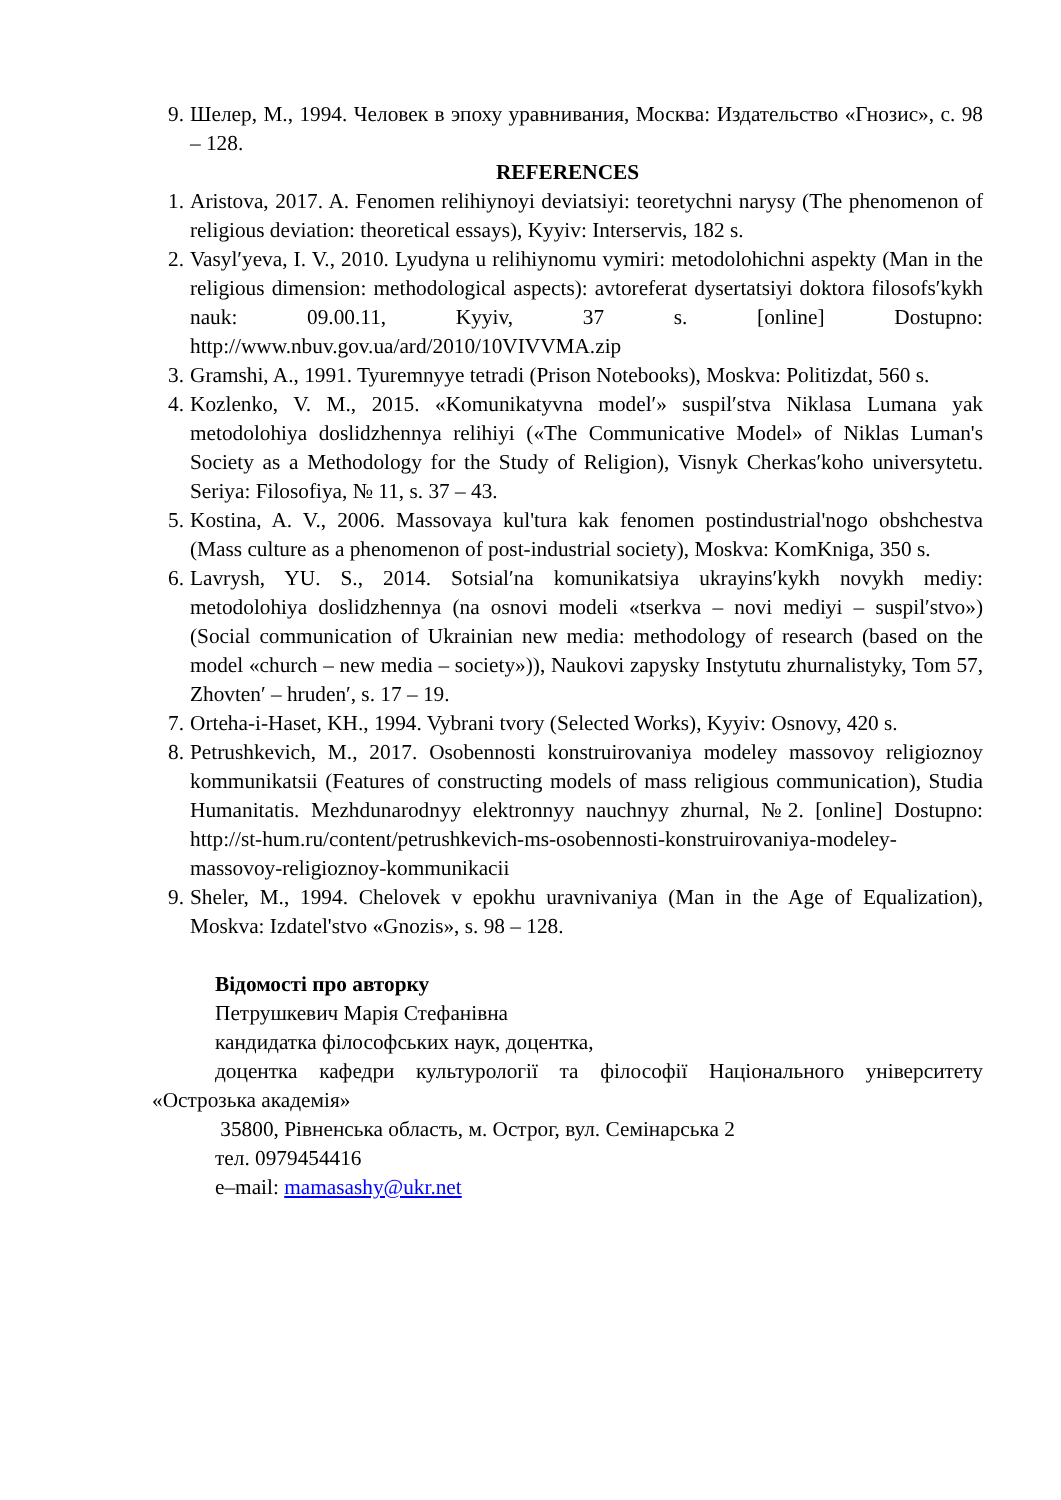9. Шелер, М., 1994. Человек в эпоху уравнивания, Москва: Издательство «Гнозис», с. 98 – 128.
REFERENCES
1. Aristova, 2017. A. Fenomen relihiynoyi deviatsiyi: teoretychni narysy (The phenomenon of religious deviation: theoretical essays), Kyyiv: Interservis, 182 s.
2. Vasylʹyeva, I. V., 2010. Lyudyna u relihiynomu vymiri: metodolohichni aspekty (Man in the religious dimension: methodological aspects): avtoreferat dysertatsiyi doktora filosofsʹkykh nauk: 09.00.11, Kyyiv, 37 s. [online] Dostupno: http://www.nbuv.gov.ua/ard/2010/10VIVVMA.zip
3. Gramshi, A., 1991. Tyuremnyye tetradi (Prison Notebooks), Moskva: Politizdat, 560 s.
4. Kozlenko, V. M., 2015. «Komunikatyvna modelʹ» suspilʹstva Niklasa Lumana yak metodolohiya doslidzhennya relihiyi («The Communicative Model» of Niklas Luman's Society as a Methodology for the Study of Religion), Visnyk Cherkasʹkoho universytetu. Seriya: Filosofiya, № 11, s. 37 – 43.
5. Kostina, A. V., 2006. Massovaya kul'tura kak fenomen postindustrial'nogo obshchestva (Mass culture as a phenomenon of post-industrial society), Moskva: KomKniga, 350 s.
6. Lavrysh, YU. S., 2014. Sotsialʹna komunikatsiya ukrayinsʹkykh novykh mediy: metodolohiya doslidzhennya (na osnovi modeli «tserkva – novi mediyi – suspilʹstvo») (Social communication of Ukrainian new media: methodology of research (based on the model «church – new media – society»)), Naukovi zapysky Instytutu zhurnalistyky, Tom 57, Zhovtenʹ – hrudenʹ, s. 17 – 19.
7. Orteha-i-Haset, KH., 1994. Vybrani tvory (Selected Works), Kyyiv: Osnovy, 420 s.
8. Petrushkevich, M., 2017. Osobennosti konstruirovaniya modeley massovoy religioznoy kommunikatsii (Features of constructing models of mass religious communication), Studia Humanitatis. Mezhdunarodnyy elektronnyy nauchnyy zhurnal, №2. [online] Dostupno: http://st-hum.ru/content/petrushkevich-ms-osobennosti-konstruirovaniya-modeley-massovoy-religioznoy-kommunikacii
9. Sheler, M., 1994. Chelovek v epokhu uravnivaniya (Man in the Age of Equalization), Moskva: Izdatel'stvo «Gnozis», s. 98 – 128.
Відомості про авторку
Петрушкевич Марія Стефанівна
кандидатка філософських наук, доцентка,
доцентка кафедри культурології та філософії Національного університету «Острозька академія»
35800, Рівненська область, м. Острог, вул. Семінарська 2
тел. 0979454416
e–mail: mamasashy@ukr.net